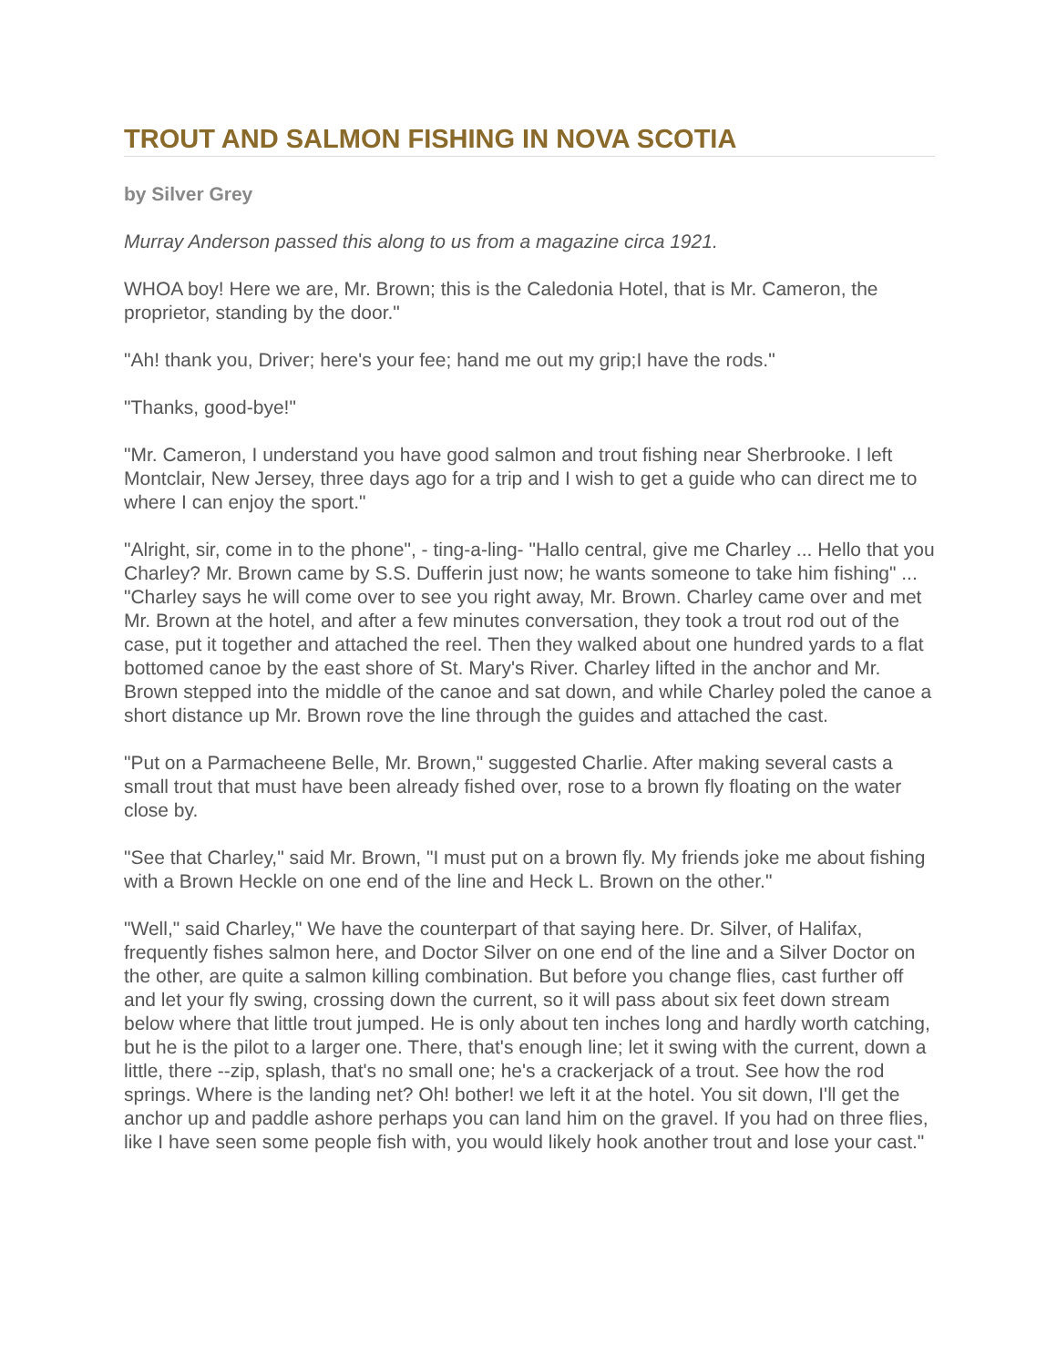TROUT AND SALMON FISHING IN NOVA SCOTIA
by Silver Grey
Murray Anderson passed this along to us from a magazine circa 1921.
WHOA boy! Here we are, Mr. Brown; this is the Caledonia Hotel, that is Mr. Cameron, the proprietor, standing by the door."
"Ah! thank you, Driver; here's your fee; hand me out my grip;I have the rods."
"Thanks, good-bye!"
"Mr. Cameron, I understand you have good salmon and trout fishing near Sherbrooke. I left Montclair, New Jersey, three days ago for a trip and I wish to get a guide who can direct me to where I can enjoy the sport."
"Alright, sir, come in to the phone", - ting-a-ling- "Hallo central, give me Charley ... Hello that you Charley? Mr. Brown came by S.S. Dufferin just now; he wants someone to take him fishing" ... "Charley says he will come over to see you right away, Mr. Brown. Charley came over and met Mr. Brown at the hotel, and after a few minutes conversation, they took a trout rod out of the case, put it together and attached the reel. Then they walked about one hundred yards to a flat bottomed canoe by the east shore of St. Mary's River. Charley lifted in the anchor and Mr. Brown stepped into the middle of the canoe and sat down, and while Charley poled the canoe a short distance up Mr. Brown rove the line through the guides and attached the cast.
"Put on a Parmacheene Belle, Mr. Brown," suggested Charlie. After making several casts a small trout that must have been already fished over, rose to a brown fly floating on the water close by.
"See that Charley," said Mr. Brown, "I must put on a brown fly. My friends joke me about fishing with a Brown Heckle on one end of the line and Heck L. Brown on the other."
"Well," said Charley," We have the counterpart of that saying here. Dr. Silver, of Halifax, frequently fishes salmon here, and Doctor Silver on one end of the line and a Silver Doctor on the other, are quite a salmon killing combination. But before you change flies, cast further off and let your fly swing, crossing down the current, so it will pass about six feet down stream below where that little trout jumped. He is only about ten inches long and hardly worth catching, but he is the pilot to a larger one. There, that's enough line; let it swing with the current, down a little, there --zip, splash, that's no small one; he's a crackerjack of a trout. See how the rod springs. Where is the landing net? Oh! bother! we left it at the hotel. You sit down, I'll get the anchor up and paddle ashore perhaps you can land him on the gravel. If you had on three flies, like I have seen some people fish with, you would likely hook another trout and lose your cast."